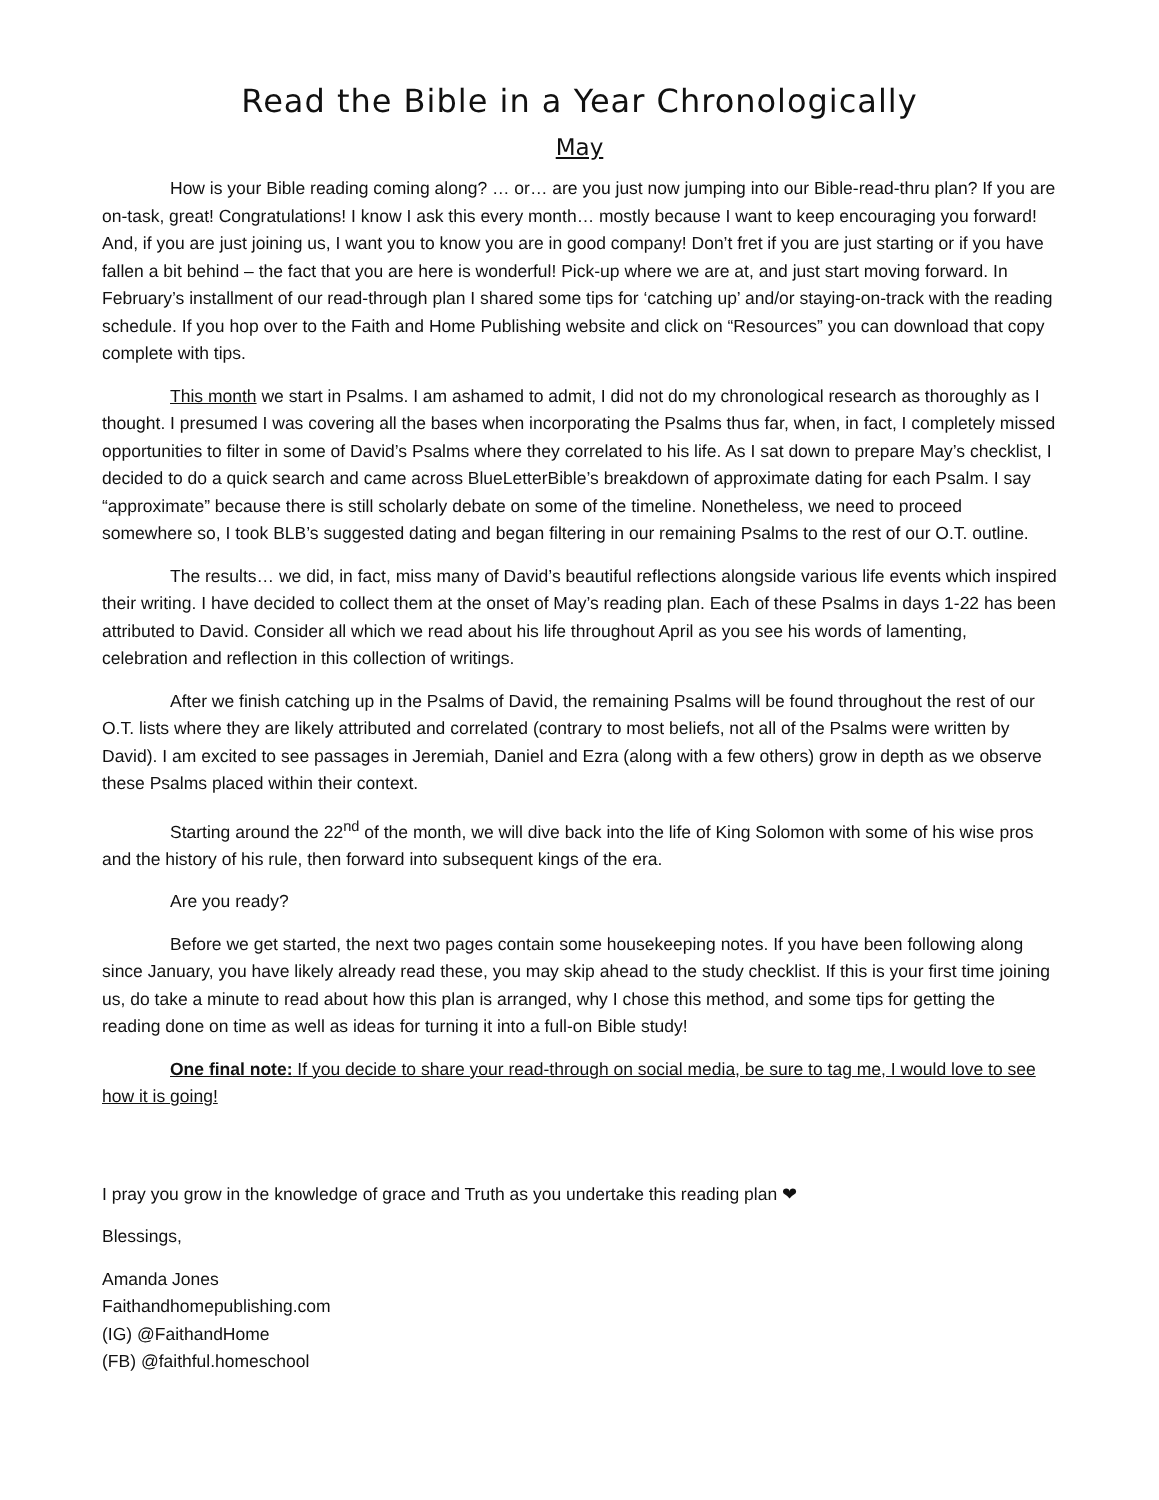Read the Bible in a Year Chronologically
May
How is your Bible reading coming along? … or… are you just now jumping into our Bible-read-thru plan? If you are on-task, great! Congratulations! I know I ask this every month… mostly because I want to keep encouraging you forward! And, if you are just joining us, I want you to know you are in good company! Don’t fret if you are just starting or if you have fallen a bit behind – the fact that you are here is wonderful! Pick-up where we are at, and just start moving forward. In February’s installment of our read-through plan I shared some tips for ‘catching up’ and/or staying-on-track with the reading schedule. If you hop over to the Faith and Home Publishing website and click on “Resources” you can download that copy complete with tips.
This month we start in Psalms. I am ashamed to admit, I did not do my chronological research as thoroughly as I thought. I presumed I was covering all the bases when incorporating the Psalms thus far, when, in fact, I completely missed opportunities to filter in some of David’s Psalms where they correlated to his life. As I sat down to prepare May’s checklist, I decided to do a quick search and came across BlueLetterBible’s breakdown of approximate dating for each Psalm. I say “approximate” because there is still scholarly debate on some of the timeline. Nonetheless, we need to proceed somewhere so, I took BLB’s suggested dating and began filtering in our remaining Psalms to the rest of our O.T. outline.
The results… we did, in fact, miss many of David’s beautiful reflections alongside various life events which inspired their writing. I have decided to collect them at the onset of May’s reading plan. Each of these Psalms in days 1-22 has been attributed to David. Consider all which we read about his life throughout April as you see his words of lamenting, celebration and reflection in this collection of writings.
After we finish catching up in the Psalms of David, the remaining Psalms will be found throughout the rest of our O.T. lists where they are likely attributed and correlated (contrary to most beliefs, not all of the Psalms were written by David). I am excited to see passages in Jeremiah, Daniel and Ezra (along with a few others) grow in depth as we observe these Psalms placed within their context.
Starting around the 22<sup>nd</sup> of the month, we will dive back into the life of King Solomon with some of his wise pros and the history of his rule, then forward into subsequent kings of the era.
Are you ready?
Before we get started, the next two pages contain some housekeeping notes. If you have been following along since January, you have likely already read these, you may skip ahead to the study checklist. If this is your first time joining us, do take a minute to read about how this plan is arranged, why I chose this method, and some tips for getting the reading done on time as well as ideas for turning it into a full-on Bible study!
One final note: If you decide to share your read-through on social media, be sure to tag me, I would love to see how it is going!
I pray you grow in the knowledge of grace and Truth as you undertake this reading plan ❤
Blessings,
Amanda Jones
Faithandhomepublishing.com
(IG) @FaithandHome
(FB) @faithful.homeschool